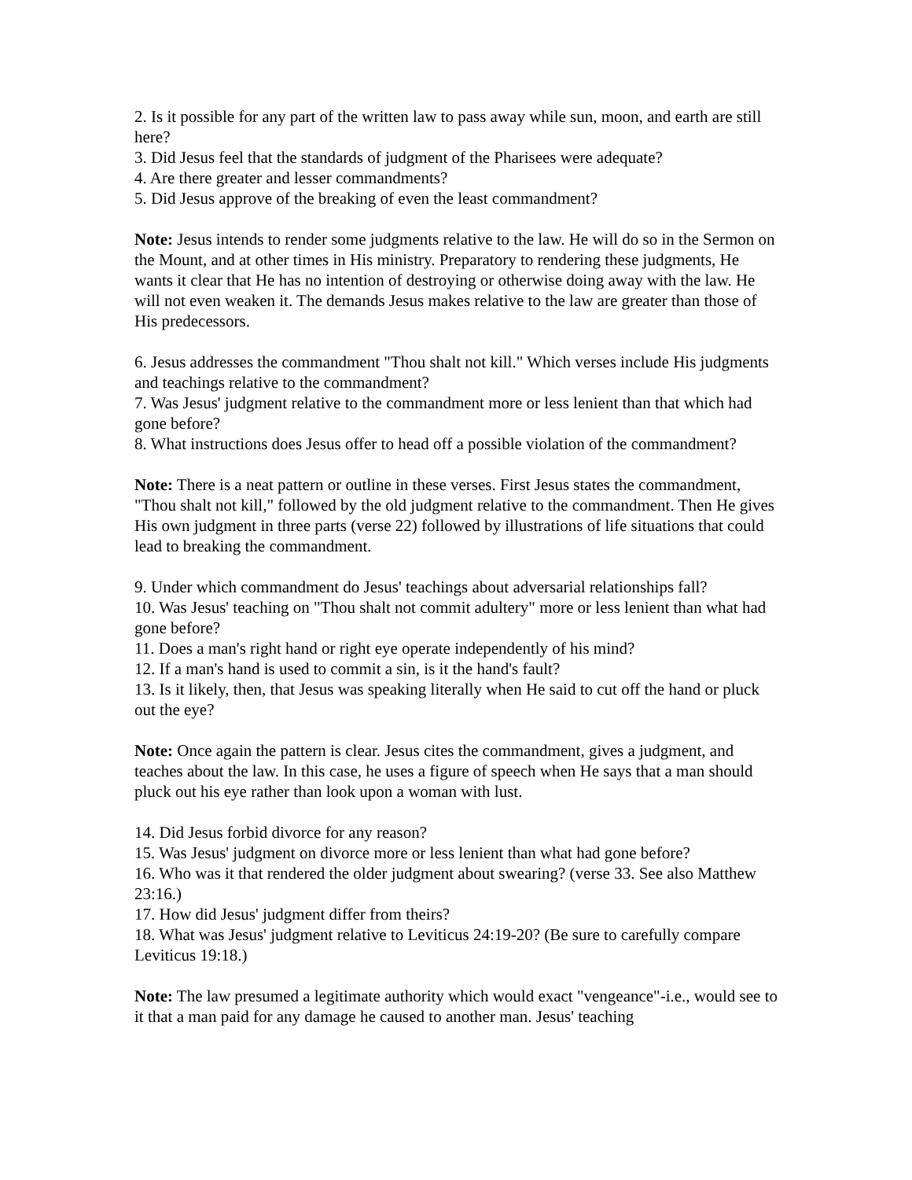2. Is it possible for any part of the written law to pass away while sun, moon, and earth are still here?
3. Did Jesus feel that the standards of judgment of the Pharisees were adequate?
4. Are there greater and lesser commandments?
5. Did Jesus approve of the breaking of even the least commandment?
Note: Jesus intends to render some judgments relative to the law. He will do so in the Sermon on the Mount, and at other times in His ministry. Preparatory to rendering these judgments, He wants it clear that He has no intention of destroying or otherwise doing away with the law. He will not even weaken it. The demands Jesus makes relative to the law are greater than those of His predecessors.
6. Jesus addresses the commandment "Thou shalt not kill." Which verses include His judgments and teachings relative to the commandment?
7. Was Jesus' judgment relative to the commandment more or less lenient than that which had gone before?
8. What instructions does Jesus offer to head off a possible violation of the commandment?
Note: There is a neat pattern or outline in these verses. First Jesus states the commandment, "Thou shalt not kill," followed by the old judgment relative to the commandment. Then He gives His own judgment in three parts (verse 22) followed by illustrations of life situations that could lead to breaking the commandment.
9. Under which commandment do Jesus' teachings about adversarial relationships fall?
10. Was Jesus' teaching on "Thou shalt not commit adultery" more or less lenient than what had gone before?
11. Does a man's right hand or right eye operate independently of his mind?
12. If a man's hand is used to commit a sin, is it the hand's fault?
13. Is it likely, then, that Jesus was speaking literally when He said to cut off the hand or pluck out the eye?
Note: Once again the pattern is clear. Jesus cites the commandment, gives a judgment, and teaches about the law. In this case, he uses a figure of speech when He says that a man should pluck out his eye rather than look upon a woman with lust.
14. Did Jesus forbid divorce for any reason?
15. Was Jesus' judgment on divorce more or less lenient than what had gone before?
16. Who was it that rendered the older judgment about swearing? (verse 33. See also Matthew 23:16.)
17. How did Jesus' judgment differ from theirs?
18. What was Jesus' judgment relative to Leviticus 24:19-20? (Be sure to carefully compare Leviticus 19:18.)
Note: The law presumed a legitimate authority which would exact "vengeance"-i.e., would see to it that a man paid for any damage he caused to another man. Jesus' teaching